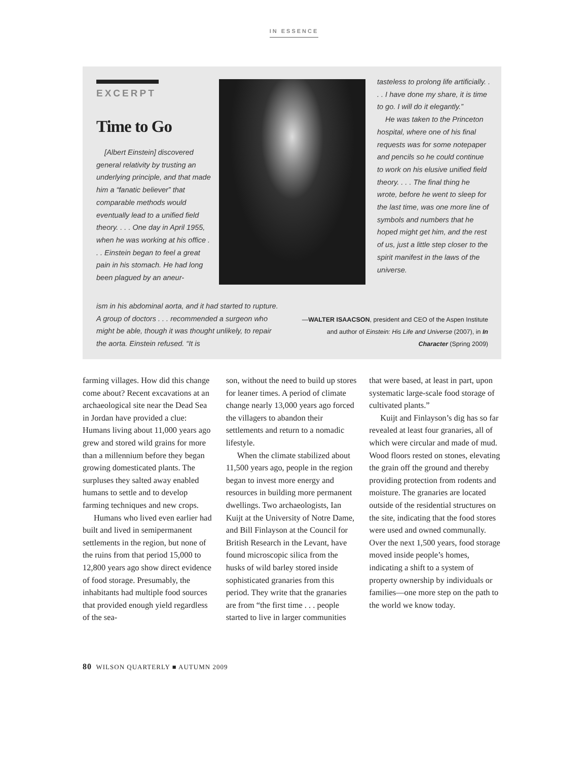IN ESSENCE
EXCERPT
Time to Go
[Albert Einstein] discovered general relativity by trusting an underlying principle, and that made him a “fanatic believer” that comparable methods would eventually lead to a unified field theory. . . . One day in April 1955, when he was working at his office . . . Einstein began to feel a great pain in his stomach. He had long been plagued by an aneur-
ism in his abdominal aorta, and it had started to rupture. A group of doctors . . . recommended a surgeon who might be able, though it was thought unlikely, to repair the aorta. Einstein refused. “It is
tasteless to prolong life artificially. . . . I have done my share, it is time to go. I will do it elegantly.”
He was taken to the Princeton hospital, where one of his final requests was for some notepaper and pencils so he could continue to work on his elusive unified field theory. . . . The final thing he wrote, before he went to sleep for the last time, was one more line of symbols and numbers that he hoped might get him, and the rest of us, just a little step closer to the spirit manifest in the laws of the universe.
—WALTER ISAACSON, president and CEO of the Aspen Institute and author of Einstein: His Life and Universe (2007), in In Character (Spring 2009)
farming villages. How did this change come about? Recent excavations at an archaeological site near the Dead Sea in Jordan have provided a clue: Humans living about 11,000 years ago grew and stored wild grains for more than a millennium before they began growing domesticated plants. The surpluses they salted away enabled humans to settle and to develop farming techniques and new crops.
Humans who lived even earlier had built and lived in semipermanent settlements in the region, but none of the ruins from that period 15,000 to 12,800 years ago show direct evidence of food storage. Presumably, the inhabitants had multiple food sources that provided enough yield regardless of the sea-
son, without the need to build up stores for leaner times. A period of climate change nearly 13,000 years ago forced the villagers to abandon their settlements and return to a nomadic lifestyle.
When the climate stabilized about 11,500 years ago, people in the region began to invest more energy and resources in building more permanent dwellings. Two archaeologists, Ian Kuijt at the University of Notre Dame, and Bill Finlayson at the Council for British Research in the Levant, have found microscopic silica from the husks of wild barley stored inside sophisticated granaries from this period. They write that the granaries are from “the first time . . . people started to live in larger communities
that were based, at least in part, upon systematic large-scale food storage of cultivated plants.”
Kuijt and Finlayson’s dig has so far revealed at least four granaries, all of which were circular and made of mud. Wood floors rested on stones, elevating the grain off the ground and thereby providing protection from rodents and moisture. The granaries are located outside of the residential structures on the site, indicating that the food stores were used and owned communally. Over the next 1,500 years, food storage moved inside people’s homes, indicating a shift to a system of property ownership by individuals or families—one more step on the path to the world we know today.
80 WILSON QUARTERLY ■ AUTUMN 2009